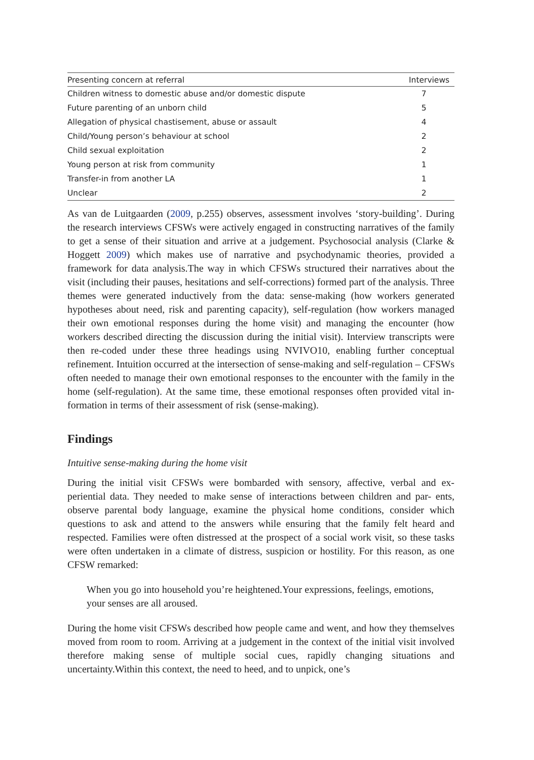| Presenting concern at referral | Interviews |
| --- | --- |
| Children witness to domestic abuse and/or domestic dispute | 7 |
| Future parenting of an unborn child | 5 |
| Allegation of physical chastisement, abuse or assault | 4 |
| Child/Young person’s behaviour at school | 2 |
| Child sexual exploitation | 2 |
| Young person at risk from community | 1 |
| Transfer-in from another LA | 1 |
| Unclear | 2 |
As van de Luitgaarden (2009, p.255) observes, assessment involves ‘story-building’. During the research interviews CFSWs were actively engaged in constructing narratives of the family to get a sense of their situation and arrive at a judgement. Psychosocial analysis (Clarke & Hoggett 2009) which makes use of narrative and psychodynamic theories, provided a framework for data analysis.The way in which CFSWs structured their narratives about the visit (including their pauses, hesitations and self-corrections) formed part of the analysis. Three themes were generated inductively from the data: sense-making (how workers generated hypotheses about need, risk and parenting capacity), self-regulation (how workers managed their own emotional responses during the home visit) and managing the encounter (how workers described directing the discussion during the initial visit). Interview transcripts were then re-coded under these three headings using NVIVO10, enabling further conceptual refinement. Intuition occurred at the intersection of sense-making and self-regulation – CFSWs often needed to manage their own emotional responses to the encounter with the family in the home (self-regulation). At the same time, these emotional responses often provided vital in- formation in terms of their assessment of risk (sense-making).
Findings
Intuitive sense-making during the home visit
During the initial visit CFSWs were bombarded with sensory, affective, verbal and ex- periential data. They needed to make sense of interactions between children and par- ents, observe parental body language, examine the physical home conditions, consider which questions to ask and attend to the answers while ensuring that the family felt heard and respected. Families were often distressed at the prospect of a social work visit, so these tasks were often undertaken in a climate of distress, suspicion or hostility. For this reason, as one CFSW remarked:
When you go into household you’re heightened.Your expressions, feelings, emotions, your senses are all aroused.
During the home visit CFSWs described how people came and went, and how they themselves moved from room to room. Arriving at a judgement in the context of the initial visit involved therefore making sense of multiple social cues, rapidly changing situations and uncertainty.Within this context, the need to heed, and to unpick, one’s